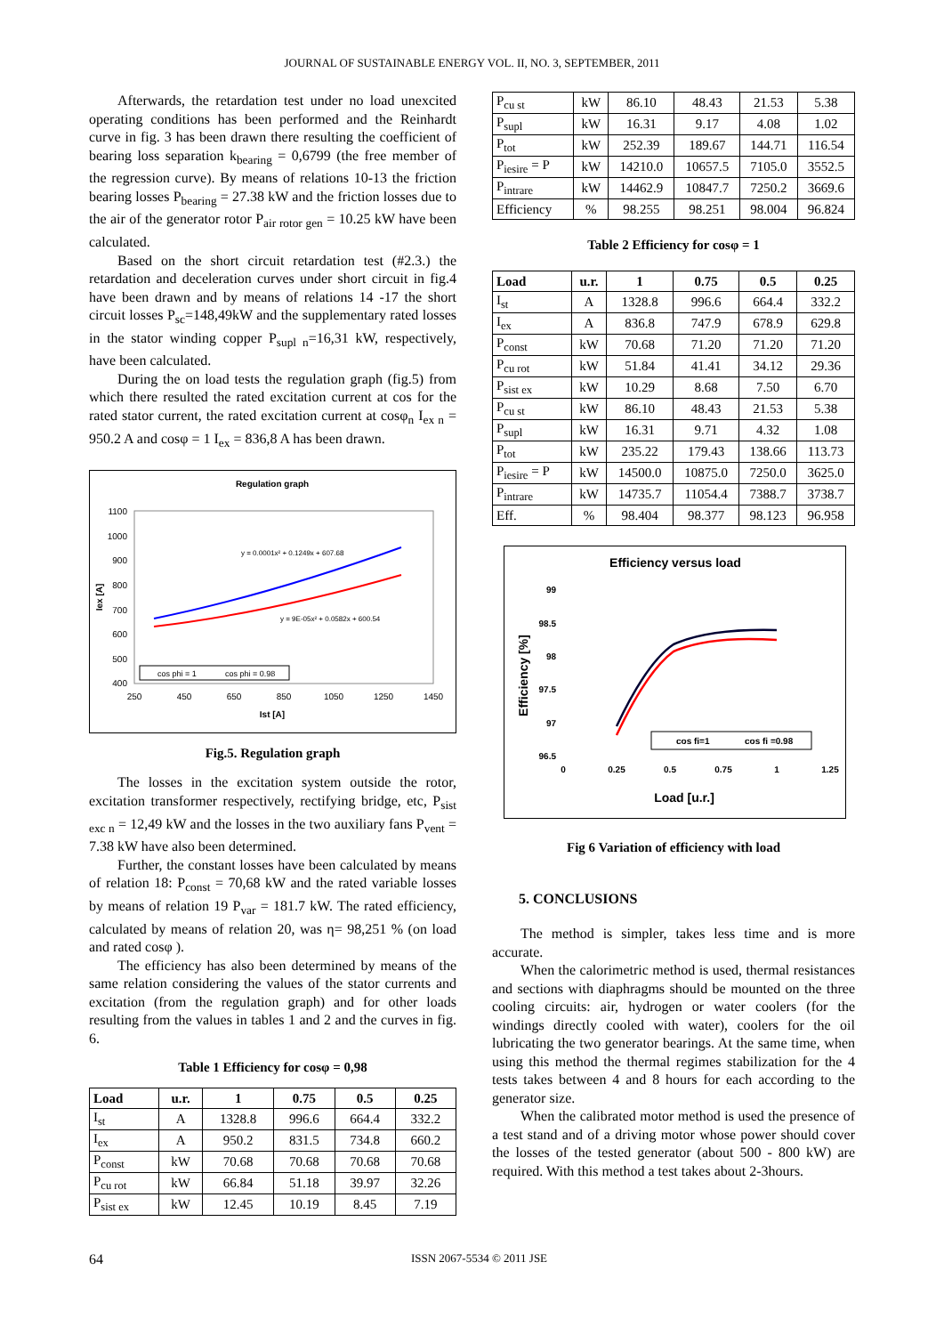JOURNAL OF SUSTAINABLE ENERGY VOL. II, NO. 3, SEPTEMBER, 2011
Afterwards, the retardation test under no load unexcited operating conditions has been performed and the Reinhardt curve in fig. 3 has been drawn there resulting the coefficient of bearing loss separation k<sub>bearing</sub> = 0,6799 (the free member of the regression curve). By means of relations 10-13 the friction bearing losses P<sub>bearing</sub> = 27.38 kW and the friction losses due to the air of the generator rotor P<sub>air rotor gen</sub> = 10.25 kW have been calculated.
Based on the short circuit retardation test (#2.3.) the retardation and deceleration curves under short circuit in fig.4 have been drawn and by means of relations 14 -17 the short circuit losses P<sub>sc</sub>=148,49kW and the supplementary rated losses in the stator winding copper P<sub>supl n</sub>=16,31 kW, respectively, have been calculated.
During the on load tests the regulation graph (fig.5) from which there resulted the rated excitation current at cos for the rated stator current, the rated excitation current at cosφ<sub>n</sub> I<sub>ex n</sub> = 950.2 A and cosφ = 1 I<sub>ex</sub> = 836,8 A has been drawn.
Regulation graph
1100
1000
900
800
700
600
500
400
250
450
650
850
1050
1250
1450
Ist [A]
Iex [A]
y = 0.0001x² + 0.1249x + 607.68
y = 9E-05x² + 0.0582x + 600.54
cos phi = 1
cos phi = 0.98
Fig.5. Regulation graph
The losses in the excitation system outside the rotor, excitation transformer respectively, rectifying bridge, etc, P<sub>sist exc n</sub> = 12,49 kW and the losses in the two auxiliary fans P<sub>vent</sub> = 7.38 kW have also been determined.
Further, the constant losses have been calculated by means of relation 18: P<sub>const</sub> = 70,68 kW and the rated variable losses by means of relation 19 P<sub>var</sub> = 181.7 kW. The rated efficiency, calculated by means of relation 20, was η= 98,251 % (on load and rated cosφ ).
The efficiency has also been determined by means of the same relation considering the values of the stator currents and excitation (from the regulation graph) and for other loads resulting from the values in tables 1 and 2 and the curves in fig. 6.
Table 1 Efficiency for cosφ = 0,98
| Load | u.r. | 1 | 0.75 | 0.5 | 0.25 |
| --- | --- | --- | --- | --- | --- |
| I<sub>st</sub> | A | 1328.8 | 996.6 | 664.4 | 332.2 |
| I<sub>ex</sub> | A | 950.2 | 831.5 | 734.8 | 660.2 |
| P<sub>const</sub> | kW | 70.68 | 70.68 | 70.68 | 70.68 |
| P<sub>cu rot</sub> | kW | 66.84 | 51.18 | 39.97 | 32.26 |
| P<sub>sist ex</sub> | kW | 12.45 | 10.19 | 8.45 | 7.19 |
| P<sub>cu st</sub> | kW | 86.10 | 48.43 | 21.53 | 5.38 |
| P<sub>supl</sub> | kW | 16.31 | 9.17 | 4.08 | 1.02 |
| P<sub>tot</sub> | kW | 252.39 | 189.67 | 144.71 | 116.54 |
| P<sub>iesire</sub> = P | kW | 14210.0 | 10657.5 | 7105.0 | 3552.5 |
| P<sub>intrare</sub> | kW | 14462.9 | 10847.7 | 7250.2 | 3669.6 |
| Efficiency | % | 98.255 | 98.251 | 98.004 | 96.824 |
Table 2 Efficiency for cosφ = 1
| Load | u.r. | 1 | 0.75 | 0.5 | 0.25 |
| --- | --- | --- | --- | --- | --- |
| I<sub>st</sub> | A | 1328.8 | 996.6 | 664.4 | 332.2 |
| I<sub>ex</sub> | A | 836.8 | 747.9 | 678.9 | 629.8 |
| P<sub>const</sub> | kW | 70.68 | 71.20 | 71.20 | 71.20 |
| P<sub>cu rot</sub> | kW | 51.84 | 41.41 | 34.12 | 29.36 |
| P<sub>sist ex</sub> | kW | 10.29 | 8.68 | 7.50 | 6.70 |
| P<sub>cu st</sub> | kW | 86.10 | 48.43 | 21.53 | 5.38 |
| P<sub>supl</sub> | kW | 16.31 | 9.71 | 4.32 | 1.08 |
| P<sub>tot</sub> | kW | 235.22 | 179.43 | 138.66 | 113.73 |
| P<sub>iesire</sub> = P | kW | 14500.0 | 10875.0 | 7250.0 | 3625.0 |
| P<sub>intrare</sub> | kW | 14735.7 | 11054.4 | 7388.7 | 3738.7 |
| Eff. | % | 98.404 | 98.377 | 98.123 | 96.958 |
Efficiency versus load
99
98.5
98
97.5
97
96.5
0
0.25
0.5
0.75
1
1.25
Load [u.r.]
Efficiency [%]
cos fi=1
cos fi =0.98
Fig 6 Variation of efficiency with load
5. CONCLUSIONS
The method is simpler, takes less time and is more accurate.
When the calorimetric method is used, thermal resistances and sections with diaphragms should be mounted on the three cooling circuits: air, hydrogen or water coolers (for the windings directly cooled with water), coolers for the oil lubricating the two generator bearings. At the same time, when using this method the thermal regimes stabilization for the 4 tests takes between 4 and 8 hours for each according to the generator size.
When the calibrated motor method is used the presence of a test stand and of a driving motor whose power should cover the losses of the tested generator (about 500 - 800 kW) are required. With this method a test takes about 2-3hours.
64 ISSN 2067-5534 © 2011 JSE